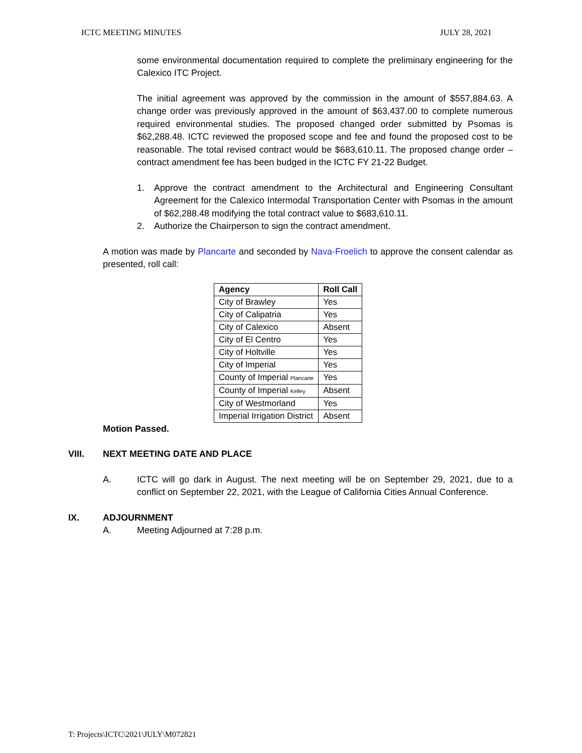ICTC MEETING MINUTES JULY 28, 2021
some environmental documentation required to complete the preliminary engineering for the Calexico ITC Project.
The initial agreement was approved by the commission in the amount of $557,884.63. A change order was previously approved in the amount of $63,437.00 to complete numerous required environmental studies. The proposed changed order submitted by Psomas is $62,288.48. ICTC reviewed the proposed scope and fee and found the proposed cost to be reasonable. The total revised contract would be $683,610.11. The proposed change order – contract amendment fee has been budged in the ICTC FY 21-22 Budget.
1. Approve the contract amendment to the Architectural and Engineering Consultant Agreement for the Calexico Intermodal Transportation Center with Psomas in the amount of $62,288.48 modifying the total contract value to $683,610.11.
2. Authorize the Chairperson to sign the contract amendment.
A motion was made by Plancarte and seconded by Nava-Froelich to approve the consent calendar as presented, roll call:
| Agency | Roll Call |
| --- | --- |
| City of Brawley | Yes |
| City of Calipatria | Yes |
| City of Calexico | Absent |
| City of El Centro | Yes |
| City of Holtville | Yes |
| City of Imperial | Yes |
| County of Imperial Plancarte | Yes |
| County of Imperial Kelley | Absent |
| City of Westmorland | Yes |
| Imperial Irrigation District | Absent |
Motion Passed.
VIII. NEXT MEETING DATE AND PLACE
A. ICTC will go dark in August. The next meeting will be on September 29, 2021, due to a conflict on September 22, 2021, with the League of California Cities Annual Conference.
IX. ADJOURNMENT
A. Meeting Adjourned at 7:28 p.m.
T: Projects\ICTC\2021\JULY\M072821